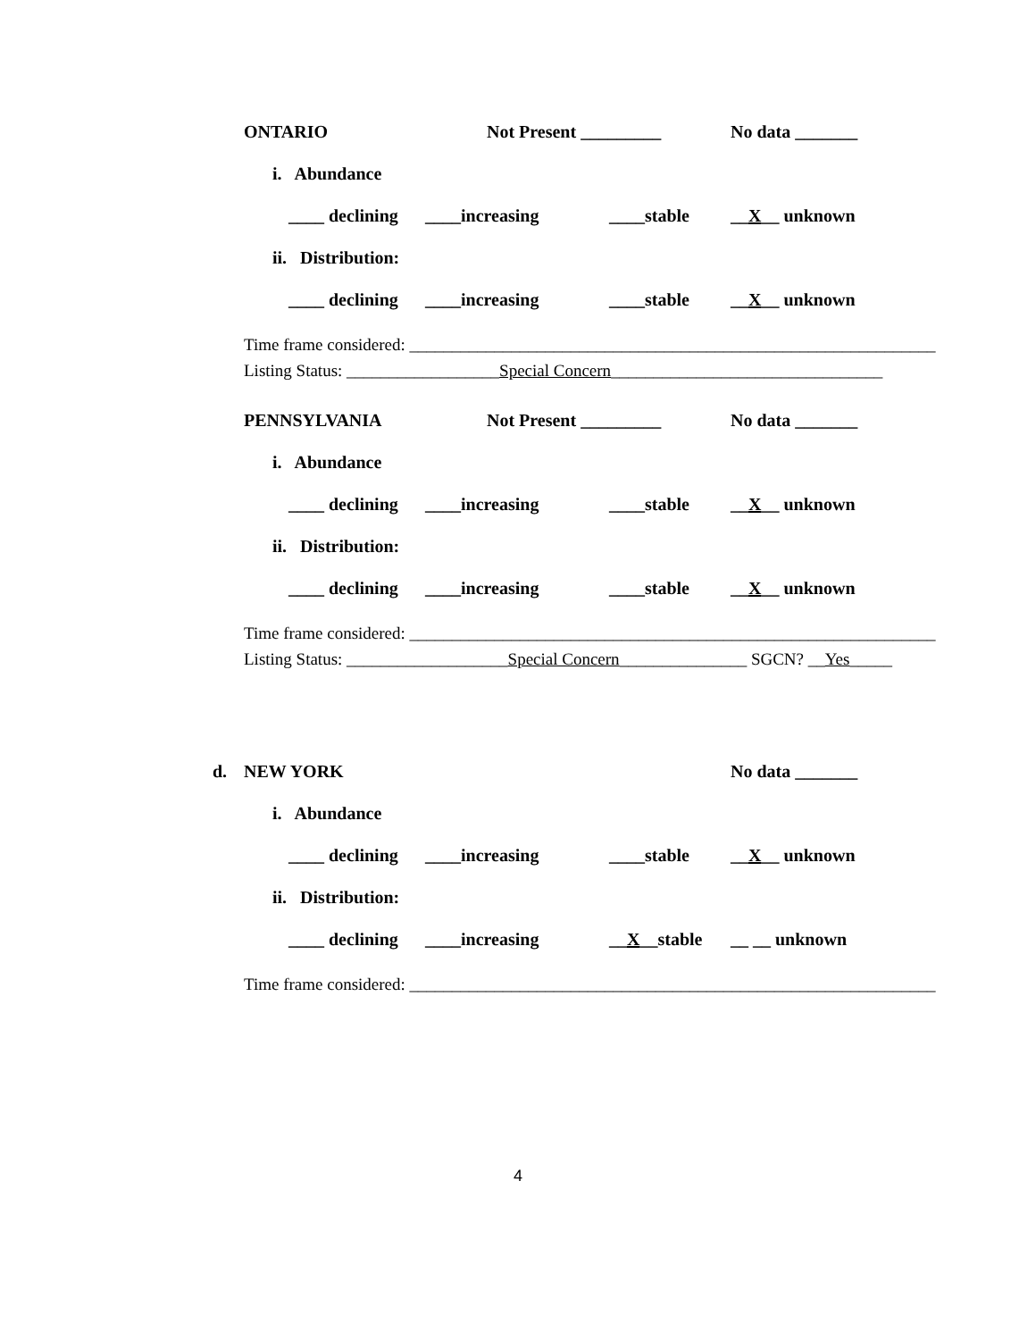ONTARIO Not Present _________ No data _______
i. Abundance
____ declining ____increasing ____stable __X__ unknown
ii. Distribution:
____ declining ____increasing ____stable __X__ unknown
Time frame considered: ______________________________________________________________
Listing Status: __________________Special Concern________________________________
PENNSYLVANIA Not Present _________ No data _______
i. Abundance
____ declining ____increasing ____stable __X__ unknown
ii. Distribution:
____ declining ____increasing ____stable __X__ unknown
Time frame considered: ______________________________________________________________
Listing Status: ___________________Special Concern_______________ SGCN? __Yes_____
d. NEW YORK No data _______
i. Abundance
____ declining ____increasing ____stable __X__ unknown
ii. Distribution:
____ declining ____increasing __X__stable __ __ unknown
Time frame considered: ______________________________________________________________
4